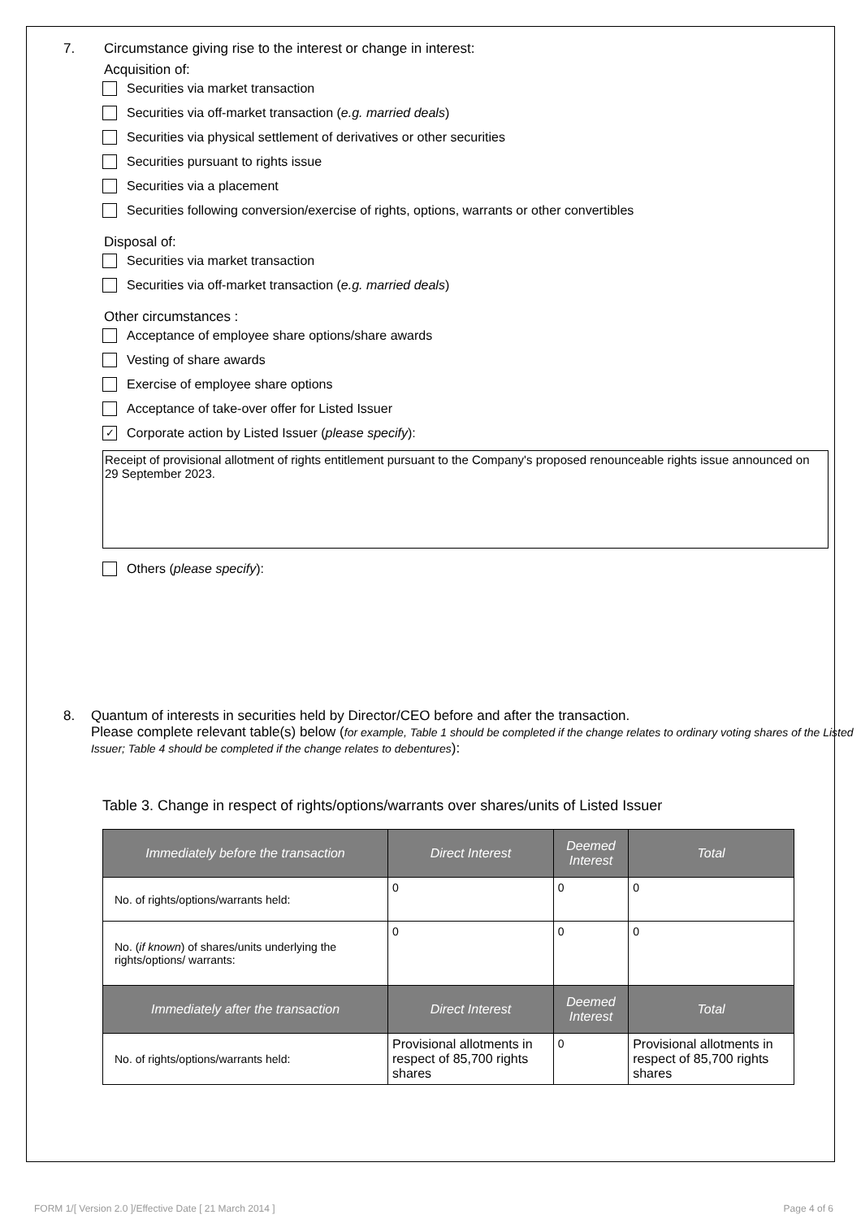7. Circumstance giving rise to the interest or change in interest:
Acquisition of:
Securities via market transaction
Securities via off-market transaction (e.g. married deals)
Securities via physical settlement of derivatives or other securities
Securities pursuant to rights issue
Securities via a placement
Securities following conversion/exercise of rights, options, warrants or other convertibles
Disposal of:
Securities via market transaction
Securities via off-market transaction (e.g. married deals)
Other circumstances :
Acceptance of employee share options/share awards
Vesting of share awards
Exercise of employee share options
Acceptance of take-over offer for Listed Issuer
✓
Corporate action by Listed Issuer (please specify):
Receipt of provisional allotment of rights entitlement pursuant to the Company's proposed renounceable rights issue announced on 29 September 2023.
Others (please specify):
8. Quantum of interests in securities held by Director/CEO before and after the transaction.
Please complete relevant table(s) below (for example, Table 1 should be completed if the change relates to ordinary voting shares of the Listed Issuer; Table 4 should be completed if the change relates to debentures):
Table 3. Change in respect of rights/options/warrants over shares/units of Listed Issuer
| Immediately before the transaction | Direct Interest | Deemed Interest | Total |
| --- | --- | --- | --- |
| No. of rights/options/warrants held: | 0 | 0 | 0 |
| No. ( if known ) of shares/units underlying the rights/options/ warrants: | 0 | 0 | 0 |
| Immediately after the transaction | Direct Interest | Deemed Interest | Total |
| No. of rights/options/warrants held: | Provisional allotments in respect of 85,700 rights shares | 0 | Provisional allotments in respect of 85,700 rights shares |
FORM 1/[ Version 2.0 ]/Effective Date [ 21 March 2014 ] Page 4 of 6